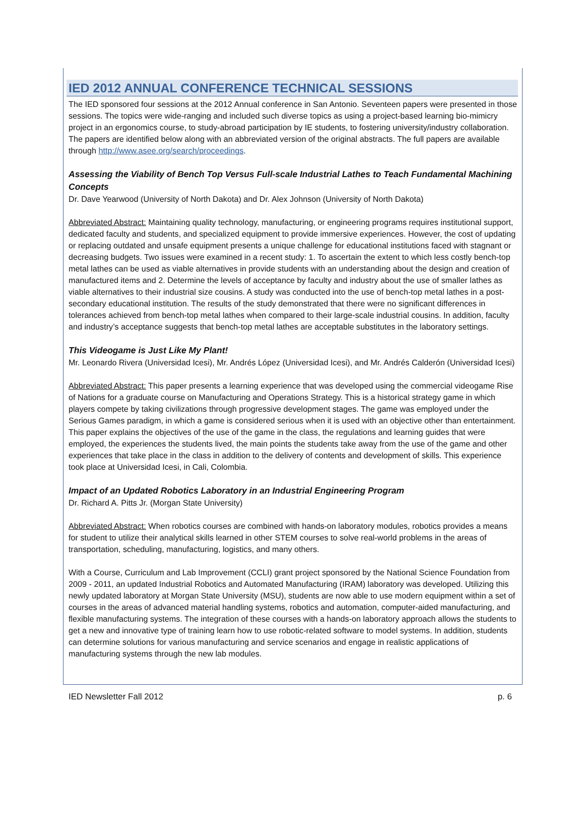IED 2012 ANNUAL CONFERENCE TECHNICAL SESSIONS
The IED sponsored four sessions at the 2012 Annual conference in San Antonio. Seventeen papers were presented in those sessions. The topics were wide-ranging and included such diverse topics as using a project-based learning bio-mimicry project in an ergonomics course, to study-abroad participation by IE students, to fostering university/industry collaboration. The papers are identified below along with an abbreviated version of the original abstracts. The full papers are available through http://www.asee.org/search/proceedings.
Assessing the Viability of Bench Top Versus Full-scale Industrial Lathes to Teach Fundamental Machining Concepts
Dr. Dave Yearwood (University of North Dakota) and Dr. Alex Johnson (University of North Dakota)
Abbreviated Abstract: Maintaining quality technology, manufacturing, or engineering programs requires institutional support, dedicated faculty and students, and specialized equipment to provide immersive experiences. However, the cost of updating or replacing outdated and unsafe equipment presents a unique challenge for educational institutions faced with stagnant or decreasing budgets. Two issues were examined in a recent study: 1. To ascertain the extent to which less costly bench-top metal lathes can be used as viable alternatives in provide students with an understanding about the design and creation of manufactured items and 2. Determine the levels of acceptance by faculty and industry about the use of smaller lathes as viable alternatives to their industrial size cousins. A study was conducted into the use of bench-top metal lathes in a post-secondary educational institution. The results of the study demonstrated that there were no significant differences in tolerances achieved from bench-top metal lathes when compared to their large-scale industrial cousins. In addition, faculty and industry’s acceptance suggests that bench-top metal lathes are acceptable substitutes in the laboratory settings.
This Videogame is Just Like My Plant!
Mr. Leonardo Rivera (Universidad Icesi), Mr. Andrés López (Universidad Icesi), and Mr. Andrés Calderón (Universidad Icesi)
Abbreviated Abstract: This paper presents a learning experience that was developed using the commercial videogame Rise of Nations for a graduate course on Manufacturing and Operations Strategy. This is a historical strategy game in which players compete by taking civilizations through progressive development stages. The game was employed under the Serious Games paradigm, in which a game is considered serious when it is used with an objective other than entertainment. This paper explains the objectives of the use of the game in the class, the regulations and learning guides that were employed, the experiences the students lived, the main points the students take away from the use of the game and other experiences that take place in the class in addition to the delivery of contents and development of skills. This experience took place at Universidad Icesi, in Cali, Colombia.
Impact of an Updated Robotics Laboratory in an Industrial Engineering Program
Dr. Richard A. Pitts Jr. (Morgan State University)
Abbreviated Abstract: When robotics courses are combined with hands-on laboratory modules, robotics provides a means for student to utilize their analytical skills learned in other STEM courses to solve real-world problems in the areas of transportation, scheduling, manufacturing, logistics, and many others.
With a Course, Curriculum and Lab Improvement (CCLI) grant project sponsored by the National Science Foundation from 2009 - 2011, an updated Industrial Robotics and Automated Manufacturing (IRAM) laboratory was developed. Utilizing this newly updated laboratory at Morgan State University (MSU), students are now able to use modern equipment within a set of courses in the areas of advanced material handling systems, robotics and automation, computer-aided manufacturing, and flexible manufacturing systems. The integration of these courses with a hands-on laboratory approach allows the students to get a new and innovative type of training learn how to use robotic-related software to model systems. In addition, students can determine solutions for various manufacturing and service scenarios and engage in realistic applications of manufacturing systems through the new lab modules.
IED Newsletter Fall 2012 p. 6